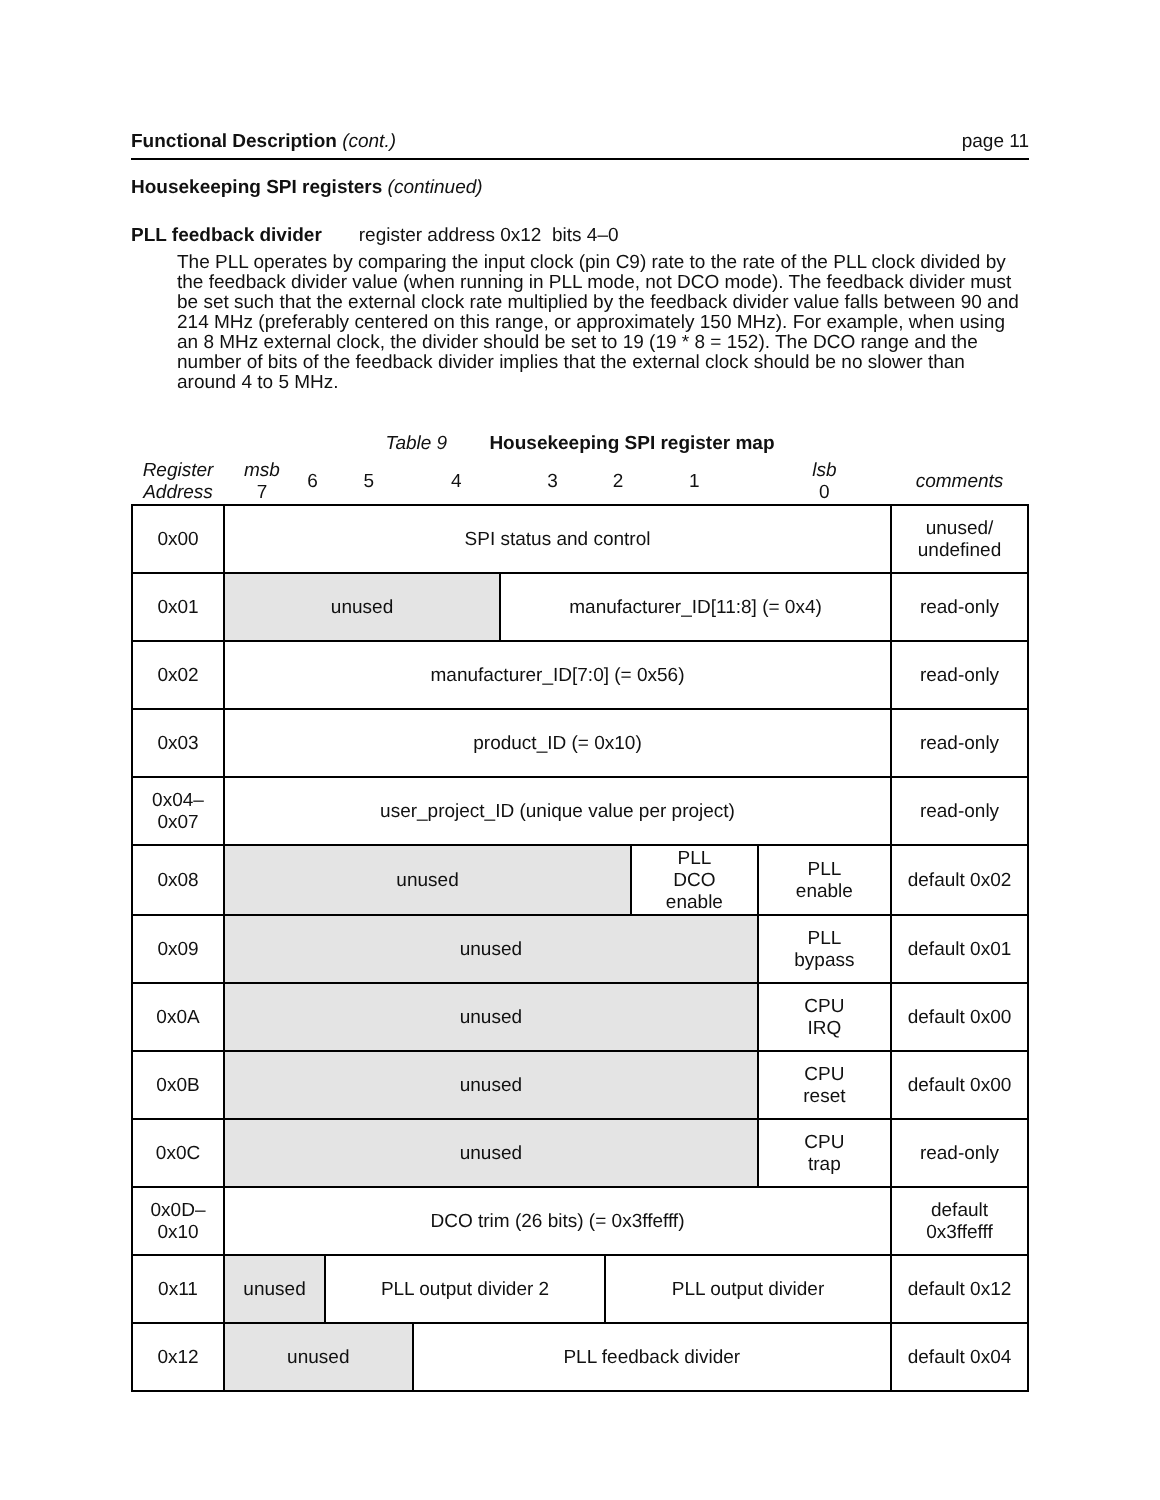Functional Description (cont.) page 11
Housekeeping SPI registers (continued)
PLL feedback divider register address 0x12 bits 4–0
The PLL operates by comparing the input clock (pin C9) rate to the rate of the PLL clock divided by the feedback divider value (when running in PLL mode, not DCO mode). The feedback divider must be set such that the external clock rate multiplied by the feedback divider value falls between 90 and 214 MHz (preferably centered on this range, or approximately 150 MHz). For example, when using an 8 MHz external clock, the divider should be set to 19 (19 * 8 = 152). The DCO range and the number of bits of the feedback divider implies that the external clock should be no slower than around 4 to 5 MHz.
Table 9 Housekeeping SPI register map
| Register Address | msb 7 | 6 | 5 | 4 | 3 | 2 | 1 | lsb 0 | comments |
| 0x00 | SPI status and control | | | | | | | | unused/ undefined |
| 0x01 | unused | | | | manufacturer_ID[11:8] (= 0x4) | | | | read-only |
| 0x02 | manufacturer_ID[7:0] (= 0x56) | | | | | | | | read-only |
| 0x03 | product_ID (= 0x10) | | | | | | | | read-only |
| 0x04– 0x07 | user_project_ID (unique value per project) | | | | | | | | read-only |
| 0x08 | unused | | | | | | PLL DCO enable | PLL enable | default 0x02 |
| 0x09 | unused | | | | | | | PLL bypass | default 0x01 |
| 0x0A | unused | | | | | | | CPU IRQ | default 0x00 |
| 0x0B | unused | | | | | | | CPU reset | default 0x00 |
| 0x0C | unused | | | | | | | CPU trap | read-only |
| 0x0D– 0x10 | DCO trim (26 bits) (= 0x3ffefff) | | | | | | | | default 0x3ffefff |
| 0x11 | unused | | PLL output divider 2 | | | PLL output divider | | | default 0x12 |
| 0x12 | unused | | | PLL feedback divider | | | | | default 0x04 |